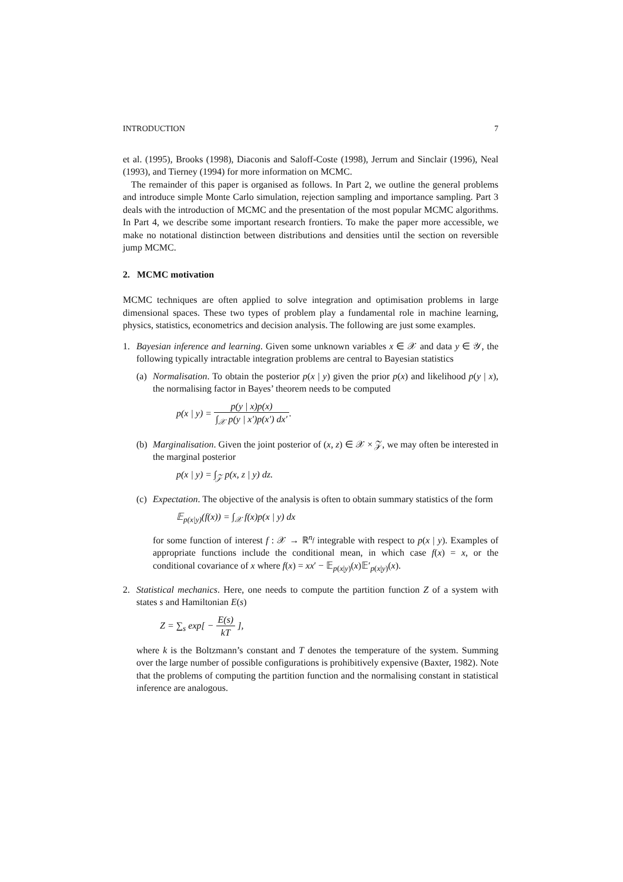INTRODUCTION 7
et al. (1995), Brooks (1998), Diaconis and Saloff-Coste (1998), Jerrum and Sinclair (1996), Neal (1993), and Tierney (1994) for more information on MCMC.
The remainder of this paper is organised as follows. In Part 2, we outline the general problems and introduce simple Monte Carlo simulation, rejection sampling and importance sampling. Part 3 deals with the introduction of MCMC and the presentation of the most popular MCMC algorithms. In Part 4, we describe some important research frontiers. To make the paper more accessible, we make no notational distinction between distributions and densities until the section on reversible jump MCMC.
2. MCMC motivation
MCMC techniques are often applied to solve integration and optimisation problems in large dimensional spaces. These two types of problem play a fundamental role in machine learning, physics, statistics, econometrics and decision analysis. The following are just some examples.
1. Bayesian inference and learning. Given some unknown variables x ∈ 𝒳 and data y ∈ 𝒴, the following typically intractable integration problems are central to Bayesian statistics
(a)
Normalisation. To obtain the posterior p(x | y) given the prior p(x) and likelihood p(y | x), the normalising factor in Bayes’ theorem needs to be computed
p(x | y) = p(y | x)p(x) ∫<sub>𝒳</sub> p(y | x′)p(x′) dx′.
(b)
Marginalisation. Given the joint posterior of (x, z) ∈ 𝒳 × 𝒵, we may often be interested in the marginal posterior
p(x | y) = ∫<sub>𝒵</sub> p(x, z | y) dz.
(c)
Expectation. The objective of the analysis is often to obtain summary statistics of the form
𝔼<sub>p(x|y)</sub>(f(x)) = ∫<sub>𝒳</sub> f(x)p(x | y) dx
for some function of interest f : 𝒳 → ℝ<sup>n<sub>f</sub></sup> integrable with respect to p(x | y). Examples of appropriate functions include the conditional mean, in which case f(x) = x, or the conditional covariance of x where f(x) = xx′ − 𝔼<sub>p(x|y)</sub>(x)𝔼′<sub>p(x|y)</sub>(x).
2. Statistical mechanics. Here, one needs to compute the partition function Z of a system with states s and Hamiltonian E(s)
Z = ∑<sub>s</sub> exp[ − E(s) kT ],
where k is the Boltzmann’s constant and T denotes the temperature of the system. Summing over the large number of possible configurations is prohibitively expensive (Baxter, 1982). Note that the problems of computing the partition function and the normalising constant in statistical inference are analogous.